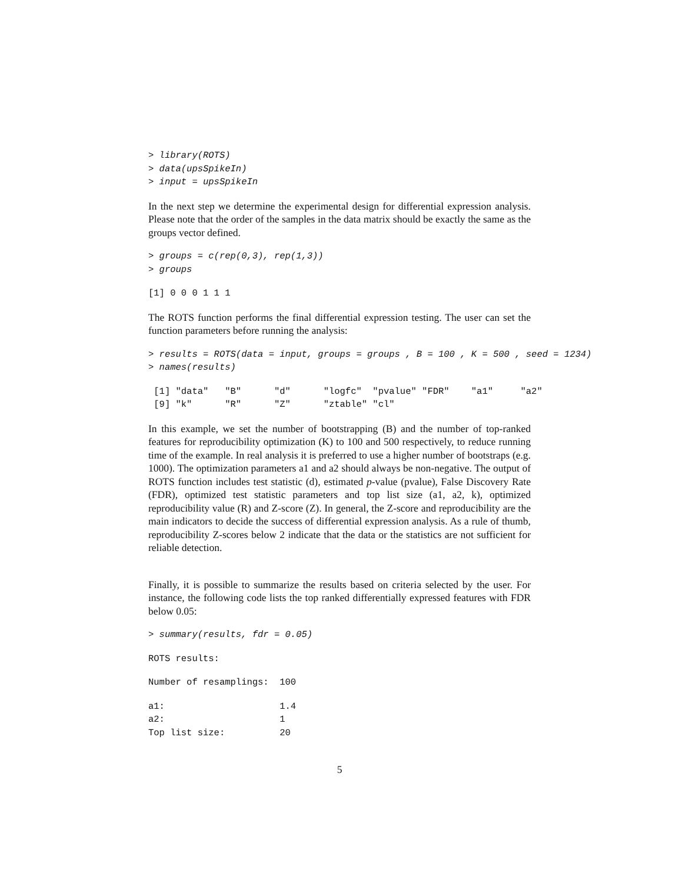> library(ROTS)
> data(upsSpikeIn)
> input = upsSpikeIn
In the next step we determine the experimental design for differential expression analysis. Please note that the order of the samples in the data matrix should be exactly the same as the groups vector defined.
> groups = c(rep(0,3), rep(1,3))
> groups
[1] 0 0 0 1 1 1
The ROTS function performs the final differential expression testing. The user can set the function parameters before running the analysis:
> results = ROTS(data = input, groups = groups , B = 100 , K = 500 , seed = 1234)
> names(results)
 [1] "data"   "B"      "d"      "logfc"  "pvalue" "FDR"    "a1"     "a2"    
 [9] "k"      "R"      "Z"      "ztable" "cl"    
In this example, we set the number of bootstrapping (B) and the number of top-ranked features for reproducibility optimization (K) to 100 and 500 respectively, to reduce running time of the example. In real analysis it is preferred to use a higher number of bootstraps (e.g. 1000). The optimization parameters a1 and a2 should always be non-negative. The output of ROTS function includes test statistic (d), estimated p-value (pvalue), False Discovery Rate (FDR), optimized test statistic parameters and top list size (a1, a2, k), optimized reproducibility value (R) and Z-score (Z). In general, the Z-score and reproducibility are the main indicators to decide the success of differential expression analysis. As a rule of thumb, reproducibility Z-scores below 2 indicate that the data or the statistics are not sufficient for reliable detection.
Finally, it is possible to summarize the results based on criteria selected by the user. For instance, the following code lists the top ranked differentially expressed features with FDR below 0.05:
> summary(results, fdr = 0.05)
ROTS results:
Number of resamplings:  100
a1:                     1.4
a2:                     1
Top list size:          20
5